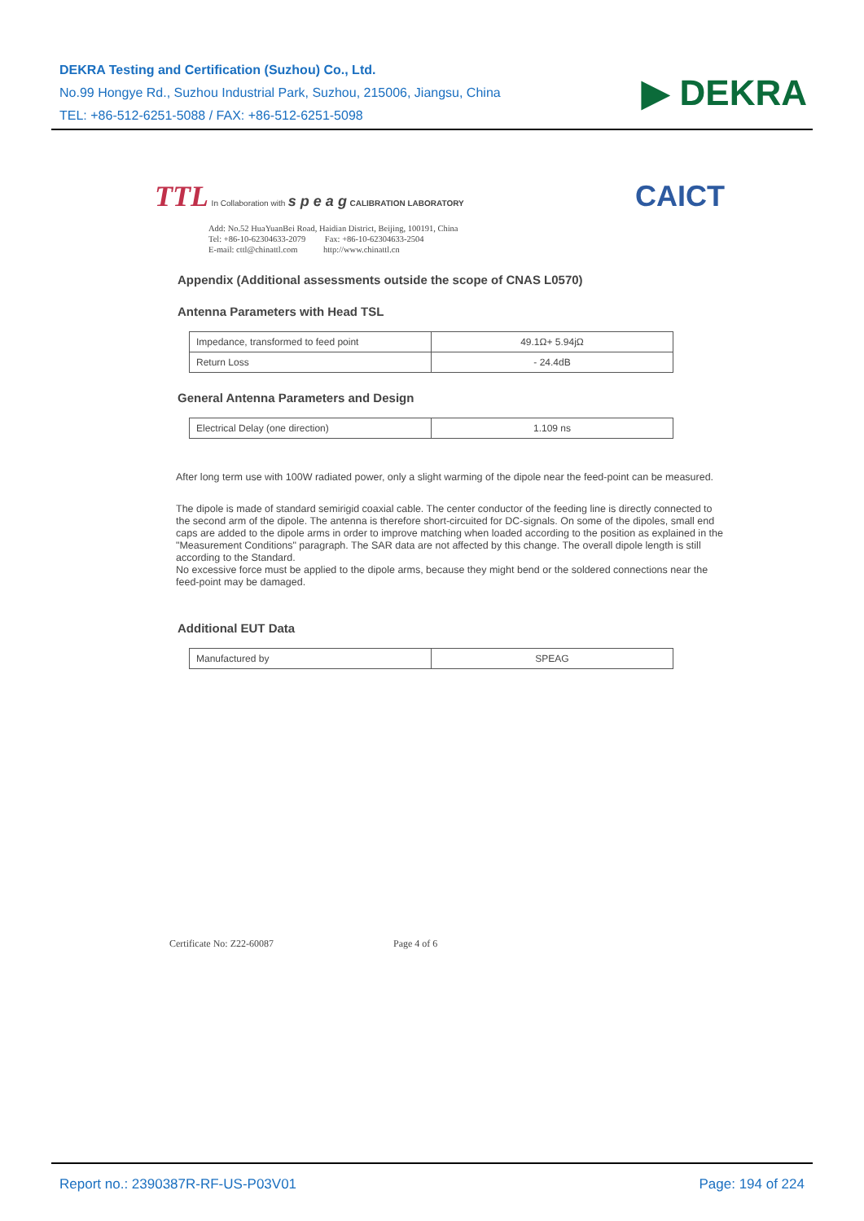DEKRA Testing and Certification (Suzhou) Co., Ltd.
No.99 Hongye Rd., Suzhou Industrial Park, Suzhou, 215006, Jiangsu, China
TEL: +86-512-6251-5088 / FAX: +86-512-6251-5098
▶ DEKRA
TTL In Collaboration with s p e a g CALIBRATION LABORATORY
CAICT
Add: No.52 HuaYuanBei Road, Haidian District, Beijing, 100191, China
Tel: +86-10-62304633-2079 Fax: +86-10-62304633-2504
E-mail: cttl@chinattl.com http://www.chinattl.cn
Appendix (Additional assessments outside the scope of CNAS L0570)
Antenna Parameters with Head TSL
| Impedance, transformed to feed point | 49.1Ω+ 5.94jΩ |
| Return Loss | - 24.4dB |
General Antenna Parameters and Design
| Electrical Delay (one direction) | 1.109 ns |
After long term use with 100W radiated power, only a slight warming of the dipole near the feed-point can be measured.
The dipole is made of standard semirigid coaxial cable. The center conductor of the feeding line is directly connected to the second arm of the dipole. The antenna is therefore short-circuited for DC-signals. On some of the dipoles, small end caps are added to the dipole arms in order to improve matching when loaded according to the position as explained in the "Measurement Conditions" paragraph. The SAR data are not affected by this change. The overall dipole length is still according to the Standard.
No excessive force must be applied to the dipole arms, because they might bend or the soldered connections near the feed-point may be damaged.
Additional EUT Data
| Manufactured by | SPEAG |
Certificate No: Z22-60087 Page 4 of 6
Report no.: 2390387R-RF-US-P03V01 Page: 194 of 224